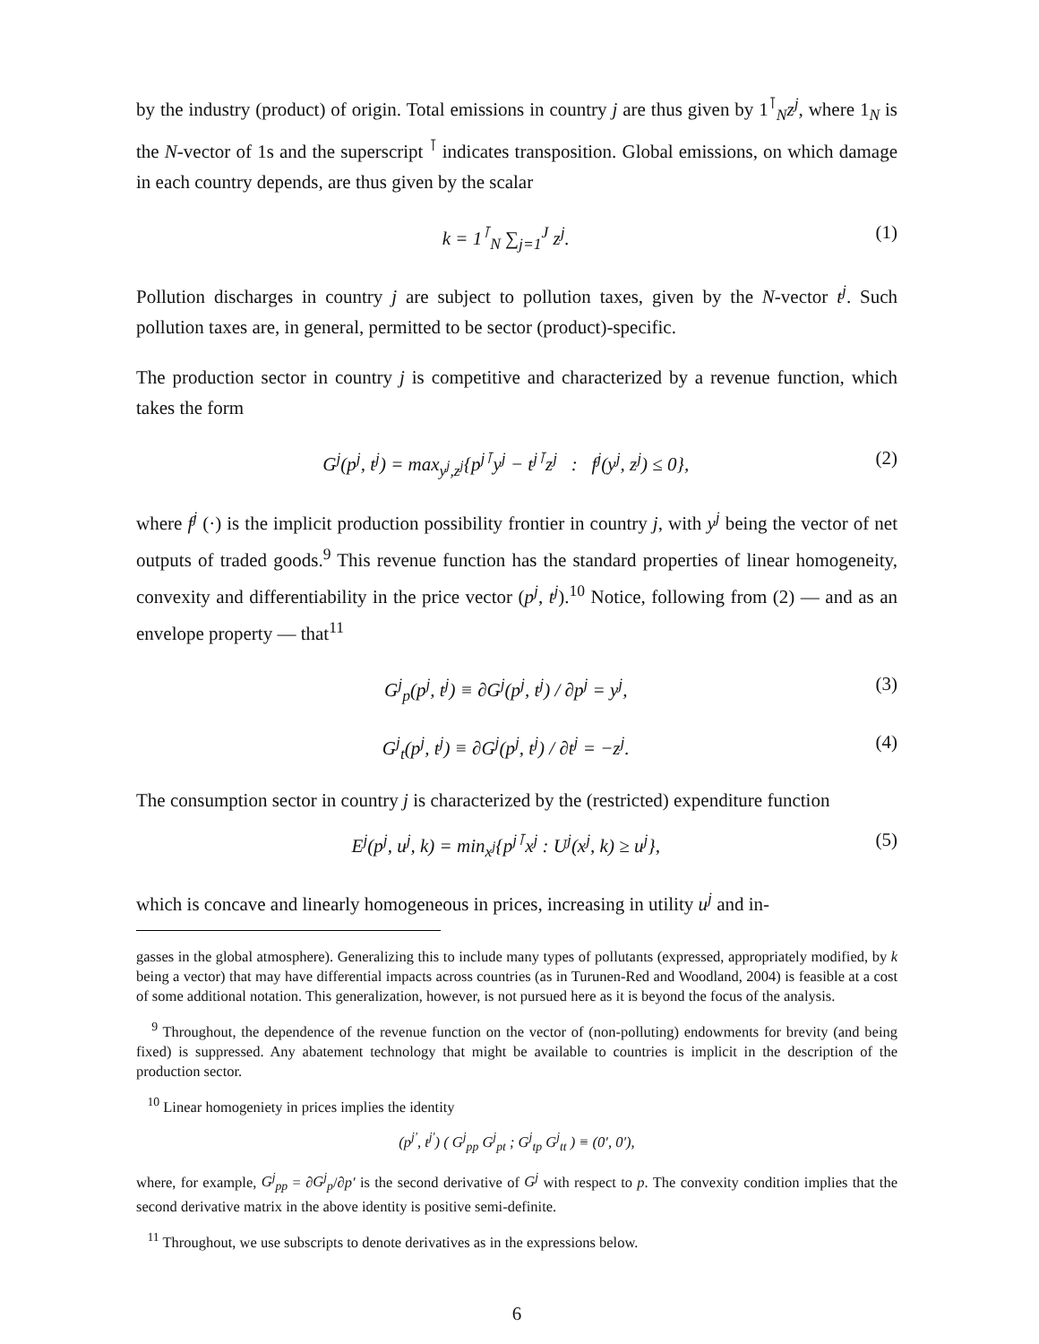by the industry (product) of origin. Total emissions in country j are thus given by 1<sup>⊺</sup><sub>N</sub>z<sup>j</sup>, where 1<sub>N</sub> is the N-vector of 1s and the superscript <sup>⊺</sup> indicates transposition. Global emissions, on which damage in each country depends, are thus given by the scalar
k = 1<sup>⊺</sup><sub>N</sub> ∑<sub>j=1</sub><sup>J</sup> z<sup>j</sup>. (1)
Pollution discharges in country j are subject to pollution taxes, given by the N-vector t<sup>j</sup>. Such pollution taxes are, in general, permitted to be sector (product)-specific.
The production sector in country j is competitive and characterized by a revenue function, which takes the form
G<sup>j</sup>(p<sup>j</sup>, t<sup>j</sup>) = max<sub>y<sup>j</sup>,z<sup>j</sup></sub>{p<sup>j⊺</sup>y<sup>j</sup> − t<sup>j⊺</sup>z<sup>j</sup> : f<sup>j</sup>(y<sup>j</sup>, z<sup>j</sup>) ≤ 0}, (2)
where f<sup>j</sup> (·) is the implicit production possibility frontier in country j, with y<sup>j</sup> being the vector of net outputs of traded goods.<sup>9</sup> This revenue function has the standard properties of linear homogeneity, convexity and differentiability in the price vector (p<sup>j</sup>, t<sup>j</sup>).<sup>10</sup> Notice, following from (2) — and as an envelope property — that<sup>11</sup>
G<sup>j</sup><sub>p</sub>(p<sup>j</sup>, t<sup>j</sup>) ≡ ∂G<sup>j</sup>(p<sup>j</sup>, t<sup>j</sup>) / ∂p<sup>j</sup> = y<sup>j</sup>, (3)
G<sup>j</sup><sub>t</sub>(p<sup>j</sup>, t<sup>j</sup>) ≡ ∂G<sup>j</sup>(p<sup>j</sup>, t<sup>j</sup>) / ∂t<sup>j</sup> = −z<sup>j</sup>. (4)
The consumption sector in country j is characterized by the (restricted) expenditure function
E<sup>j</sup>(p<sup>j</sup>, u<sup>j</sup>, k) = min<sub>x<sup>j</sup></sub>{p<sup>j⊺</sup>x<sup>j</sup> : U<sup>j</sup>(x<sup>j</sup>, k) ≥ u<sup>j</sup>}, (5)
which is concave and linearly homogeneous in prices, increasing in utility u<sup>j</sup> and in-
gasses in the global atmosphere). Generalizing this to include many types of pollutants (expressed, appropriately modified, by k being a vector) that may have differential impacts across countries (as in Turunen-Red and Woodland, 2004) is feasible at a cost of some additional notation. This generalization, however, is not pursued here as it is beyond the focus of the analysis.
<sup>9</sup> Throughout, the dependence of the revenue function on the vector of (non-polluting) endowments for brevity (and being fixed) is suppressed. Any abatement technology that might be available to countries is implicit in the description of the production sector.
<sup>10</sup> Linear homogeniety in prices implies the identity
(p<sup>j′</sup>, t<sup>j′</sup>) ( G<sup>j</sup><sub>pp</sub> G<sup>j</sup><sub>pt</sub> ; G<sup>j</sup><sub>tp</sub> G<sup>j</sup><sub>tt</sub> ) ≡ (0′, 0′),
where, for example, G<sup>j</sup><sub>pp</sub> = ∂G<sup>j</sup><sub>p</sub>/∂p′ is the second derivative of G<sup>j</sup> with respect to p. The convexity condition implies that the second derivative matrix in the above identity is positive semi-definite.
<sup>11</sup> Throughout, we use subscripts to denote derivatives as in the expressions below.
6